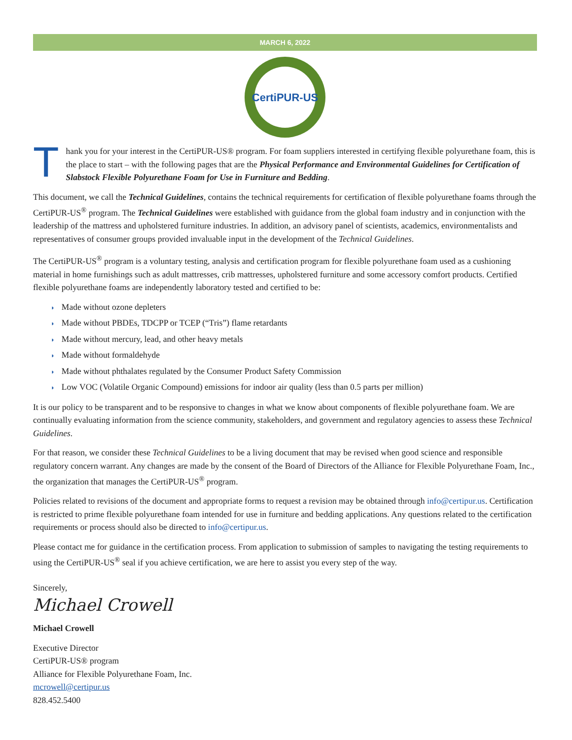MARCH 6, 2022
CertiPUR-US
T
hank you for your interest in the CertiPUR-US® program. For foam suppliers interested in certifying flexible polyurethane foam, this is the place to start – with the following pages that are the Physical Performance and Environmental Guidelines for Certification of Slabstock Flexible Polyurethane Foam for Use in Furniture and Bedding.
This document, we call the Technical Guidelines, contains the technical requirements for certification of flexible polyurethane foams through the CertiPUR-US<sup>®</sup> program. The Technical Guidelines were established with guidance from the global foam industry and in conjunction with the leadership of the mattress and upholstered furniture industries. In addition, an advisory panel of scientists, academics, environmentalists and representatives of consumer groups provided invaluable input in the development of the Technical Guidelines.
The CertiPUR-US<sup>®</sup> program is a voluntary testing, analysis and certification program for flexible polyurethane foam used as a cushioning material in home furnishings such as adult mattresses, crib mattresses, upholstered furniture and some accessory comfort products. Certified flexible polyurethane foams are independently laboratory tested and certified to be:
◗ Made without ozone depleters
◗ Made without PBDEs, TDCPP or TCEP (“Tris”) flame retardants
◗ Made without mercury, lead, and other heavy metals
◗ Made without formaldehyde
◗ Made without phthalates regulated by the Consumer Product Safety Commission
◗ Low VOC (Volatile Organic Compound) emissions for indoor air quality (less than 0.5 parts per million)
It is our policy to be transparent and to be responsive to changes in what we know about components of flexible polyurethane foam. We are continually evaluating information from the science community, stakeholders, and government and regulatory agencies to assess these Technical Guidelines.
For that reason, we consider these Technical Guidelines to be a living document that may be revised when good science and responsible regulatory concern warrant. Any changes are made by the consent of the Board of Directors of the Alliance for Flexible Polyurethane Foam, Inc., the organization that manages the CertiPUR-US<sup>®</sup> program.
Policies related to revisions of the document and appropriate forms to request a revision may be obtained through info@certipur.us. Certification is restricted to prime flexible polyurethane foam intended for use in furniture and bedding applications. Any questions related to the certification requirements or process should also be directed to info@certipur.us.
Please contact me for guidance in the certification process. From application to submission of samples to navigating the testing requirements to using the CertiPUR-US<sup>®</sup> seal if you achieve certification, we are here to assist you every step of the way.
Sincerely,
Michael Crowell
Michael Crowell
Executive Director
CertiPUR-US® program
Alliance for Flexible Polyurethane Foam, Inc.
mcrowell@certipur.us
828.452.5400